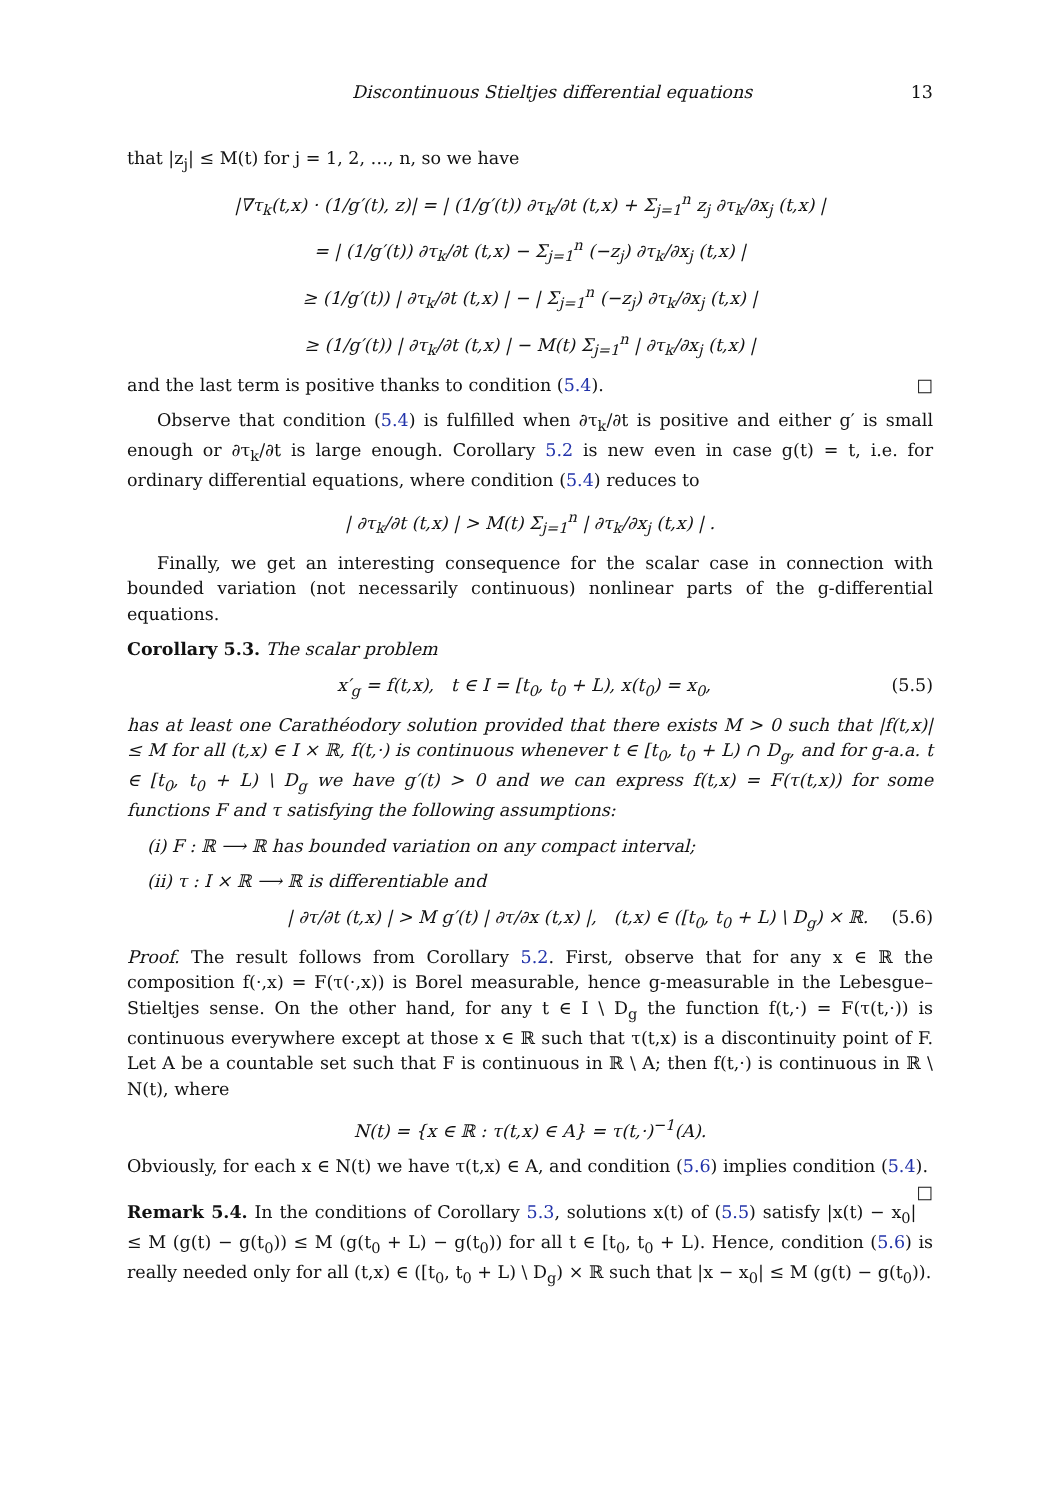Discontinuous Stieltjes differential equations 13
that |z<sub>j</sub>| ≤ M(t) for j = 1, 2, …, n, so we have
|∇τ<sub>k</sub>(t,x) · (1/g′(t), z)| = | (1/g′(t)) ∂τ<sub>k</sub>/∂t (t,x) + Σ<sub>j=1</sub><sup>n</sup> z<sub>j</sub> ∂τ<sub>k</sub>/∂x<sub>j</sub> (t,x) |
= | (1/g′(t)) ∂τ<sub>k</sub>/∂t (t,x) − Σ<sub>j=1</sub><sup>n</sup> (−z<sub>j</sub>) ∂τ<sub>k</sub>/∂x<sub>j</sub> (t,x) |
≥ (1/g′(t)) | ∂τ<sub>k</sub>/∂t (t,x) | − | Σ<sub>j=1</sub><sup>n</sup> (−z<sub>j</sub>) ∂τ<sub>k</sub>/∂x<sub>j</sub> (t,x) |
≥ (1/g′(t)) | ∂τ<sub>k</sub>/∂t (t,x) | − M(t) Σ<sub>j=1</sub><sup>n</sup> | ∂τ<sub>k</sub>/∂x<sub>j</sub> (t,x) |
and the last term is positive thanks to condition (5.4). □
Observe that condition (5.4) is fulfilled when ∂τ<sub>k</sub>/∂t is positive and either g′ is small enough or ∂τ<sub>k</sub>/∂t is large enough. Corollary 5.2 is new even in case g(t) = t, i.e. for ordinary differential equations, where condition (5.4) reduces to
| ∂τ<sub>k</sub>/∂t (t,x) | > M(t) Σ<sub>j=1</sub><sup>n</sup> | ∂τ<sub>k</sub>/∂x<sub>j</sub> (t,x) | .
Finally, we get an interesting consequence for the scalar case in connection with bounded variation (not necessarily continuous) nonlinear parts of the g-differential equations.
Corollary 5.3. The scalar problem
x′<sub>g</sub> = f(t,x), t ∈ I = [t<sub>0</sub>, t<sub>0</sub> + L), x(t<sub>0</sub>) = x<sub>0</sub>, (5.5)
has at least one Carathéodory solution provided that there exists M > 0 such that |f(t,x)| ≤ M for all (t,x) ∈ I × ℝ, f(t,·) is continuous whenever t ∈ [t<sub>0</sub>, t<sub>0</sub> + L) ∩ D<sub>g</sub>, and for g-a.a. t ∈ [t<sub>0</sub>, t<sub>0</sub> + L) \ D<sub>g</sub> we have g′(t) > 0 and we can express f(t,x) = F(τ(t,x)) for some functions F and τ satisfying the following assumptions:
(i) F : ℝ ⟶ ℝ has bounded variation on any compact interval;
(ii) τ : I × ℝ ⟶ ℝ is differentiable and
| ∂τ/∂t (t,x) | > M g′(t) | ∂τ/∂x (t,x) |, (t,x) ∈ ([t<sub>0</sub>, t<sub>0</sub> + L) \ D<sub>g</sub>) × ℝ. (5.6)
Proof. The result follows from Corollary 5.2. First, observe that for any x ∈ ℝ the composition f(·,x) = F(τ(·,x)) is Borel measurable, hence g-measurable in the Lebesgue–Stieltjes sense. On the other hand, for any t ∈ I \ D<sub>g</sub> the function f(t,·) = F(τ(t,·)) is continuous everywhere except at those x ∈ ℝ such that τ(t,x) is a discontinuity point of F. Let A be a countable set such that F is continuous in ℝ \ A; then f(t,·) is continuous in ℝ \ N(t), where
N(t) = {x ∈ ℝ : τ(t,x) ∈ A} = τ(t,·)<sup>−1</sup>(A).
Obviously, for each x ∈ N(t) we have τ(t,x) ∈ A, and condition (5.6) implies condition (5.4). □
Remark 5.4. In the conditions of Corollary 5.3, solutions x(t) of (5.5) satisfy |x(t) − x<sub>0</sub>| ≤ M (g(t) − g(t<sub>0</sub>)) ≤ M (g(t<sub>0</sub> + L) − g(t<sub>0</sub>)) for all t ∈ [t<sub>0</sub>, t<sub>0</sub> + L). Hence, condition (5.6) is really needed only for all (t,x) ∈ ([t<sub>0</sub>, t<sub>0</sub> + L) \ D<sub>g</sub>) × ℝ such that |x − x<sub>0</sub>| ≤ M (g(t) − g(t<sub>0</sub>)).